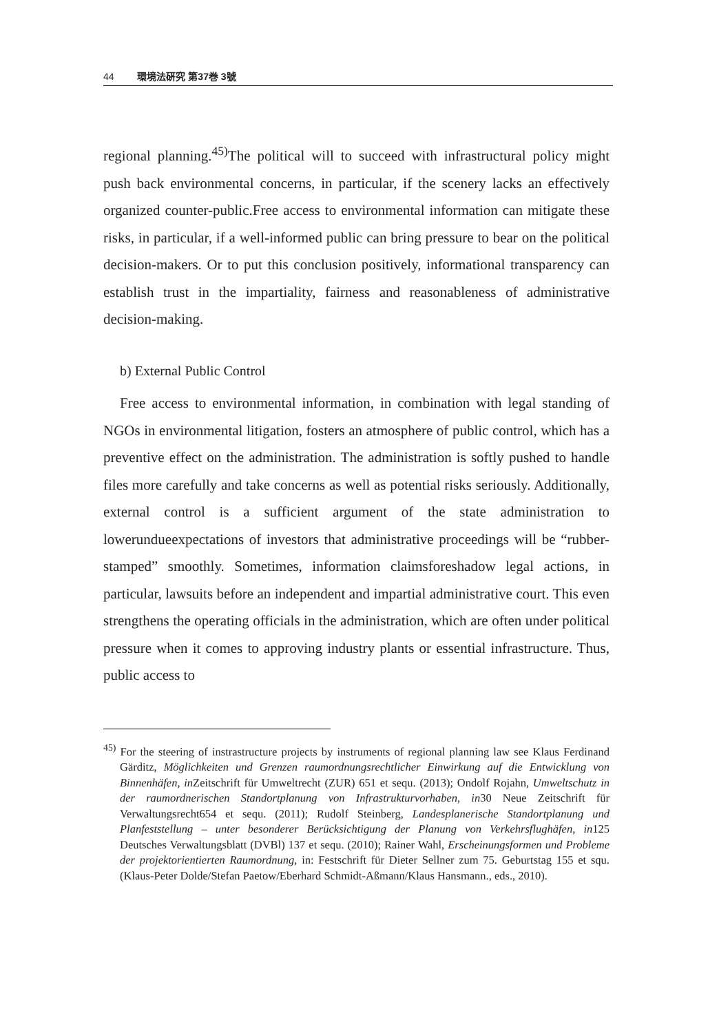44 環境法硏究 第37巻 3號
regional planning.<sup>45)</sup>The political will to succeed with infrastructural policy might push back environmental concerns, in particular, if the scenery lacks an effectively organized counter-public.Free access to environmental information can mitigate these risks, in particular, if a well-informed public can bring pressure to bear on the political decision-makers. Or to put this conclusion positively, informational transparency can establish trust in the impartiality, fairness and reasonableness of administrative decision-making.
b) External Public Control
Free access to environmental information, in combination with legal standing of NGOs in environmental litigation, fosters an atmosphere of public control, which has a preventive effect on the administration. The administration is softly pushed to handle files more carefully and take concerns as well as potential risks seriously. Additionally, external control is a sufficient argument of the state administration to lowerundueexpectations of investors that administrative proceedings will be “rubber-stamped” smoothly. Sometimes, information claimsforeshadow legal actions, in particular, lawsuits before an independent and impartial administrative court. This even strengthens the operating officials in the administration, which are often under political pressure when it comes to approving industry plants or essential infrastructure. Thus, public access to
<sup>45)</sup> For the steering of instrastructure projects by instruments of regional planning law see Klaus Ferdinand Gärditz, Möglichkeiten und Grenzen raumordnungsrechtlicher Einwirkung auf die Entwicklung von Binnenhäfen, in Zeitschrift für Umweltrecht (ZUR) 651 et sequ. (2013); Ondolf Rojahn, Umweltschutz in der raumordnerischen Standortplanung von Infrastrukturvorhaben, in30 Neue Zeitschrift für Verwaltungsrecht654 et sequ. (2011); Rudolf Steinberg, Landesplanerische Standortplanung und Planfeststellung – unter besonderer Berücksichtigung der Planung von Verkehrsflughäfen, in125 Deutsches Verwaltungsblatt (DVBl) 137 et sequ. (2010); Rainer Wahl, Erscheinungsformen und Probleme der projektorientierten Raumordnung, in: Festschrift für Dieter Sellner zum 75. Geburtstag 155 et squ. (Klaus-Peter Dolde/Stefan Paetow/Eberhard Schmidt-Aßmann/Klaus Hansmann., eds., 2010).